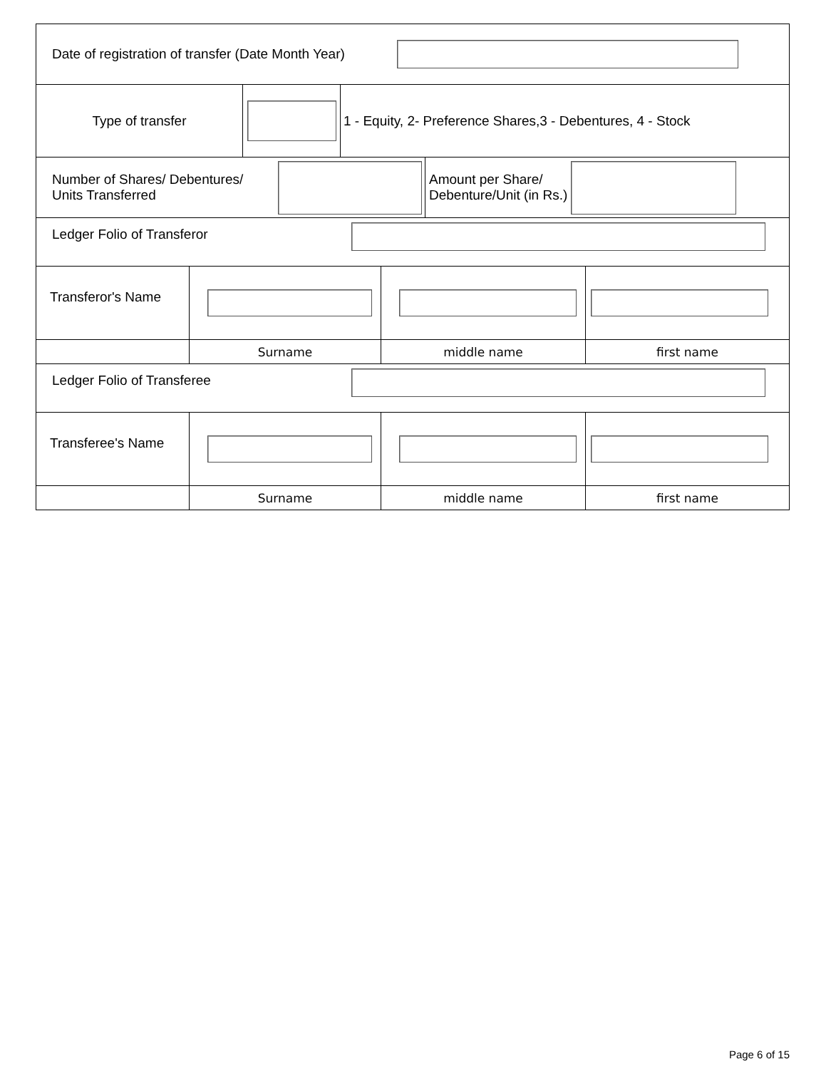Date of registration of transfer (Date Month Year)
Type of transfer 1 - Equity, 2- Preference Shares,3 - Debentures, 4 - Stock
Number of Shares/ Debentures/
Units Transferred
Amount per Share/
Debenture/Unit (in Rs.)
Ledger Folio of Transferor
Transferor's Name
Surname middle name first name
Ledger Folio of Transferee
Transferee's Name
Surname middle name first name
Page 6 of 15